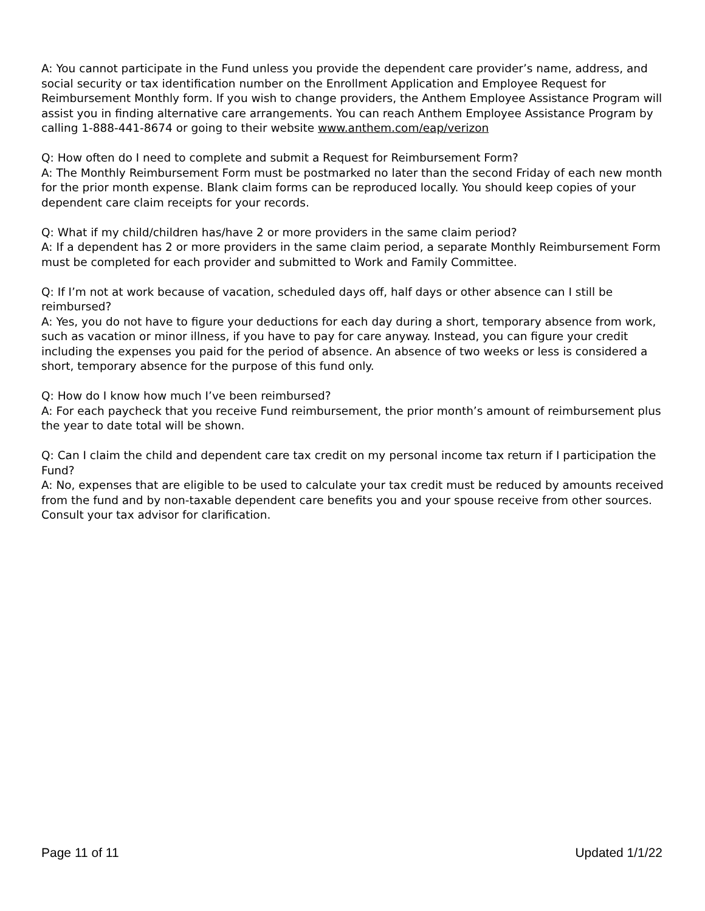A: You cannot participate in the Fund unless you provide the dependent care provider’s name, address, and social security or tax identification number on the Enrollment Application and Employee Request for Reimbursement Monthly form. If you wish to change providers, the Anthem Employee Assistance Program will assist you in finding alternative care arrangements. You can reach Anthem Employee Assistance Program by calling 1-888-441-8674 or going to their website www.anthem.com/eap/verizon
Q: How often do I need to complete and submit a Request for Reimbursement Form?
A: The Monthly Reimbursement Form must be postmarked no later than the second Friday of each new month for the prior month expense. Blank claim forms can be reproduced locally. You should keep copies of your dependent care claim receipts for your records.
Q: What if my child/children has/have 2 or more providers in the same claim period?
A: If a dependent has 2 or more providers in the same claim period, a separate Monthly Reimbursement Form must be completed for each provider and submitted to Work and Family Committee.
Q: If I’m not at work because of vacation, scheduled days off, half days or other absence can I still be reimbursed?
A: Yes, you do not have to figure your deductions for each day during a short, temporary absence from work, such as vacation or minor illness, if you have to pay for care anyway. Instead, you can figure your credit including the expenses you paid for the period of absence. An absence of two weeks or less is considered a short, temporary absence for the purpose of this fund only.
Q: How do I know how much I’ve been reimbursed?
A: For each paycheck that you receive Fund reimbursement, the prior month’s amount of reimbursement plus the year to date total will be shown.
Q: Can I claim the child and dependent care tax credit on my personal income tax return if I participation the Fund?
A: No, expenses that are eligible to be used to calculate your tax credit must be reduced by amounts received from the fund and by non-taxable dependent care benefits you and your spouse receive from other sources. Consult your tax advisor for clarification.
Page 11 of 11 Updated 1/1/22